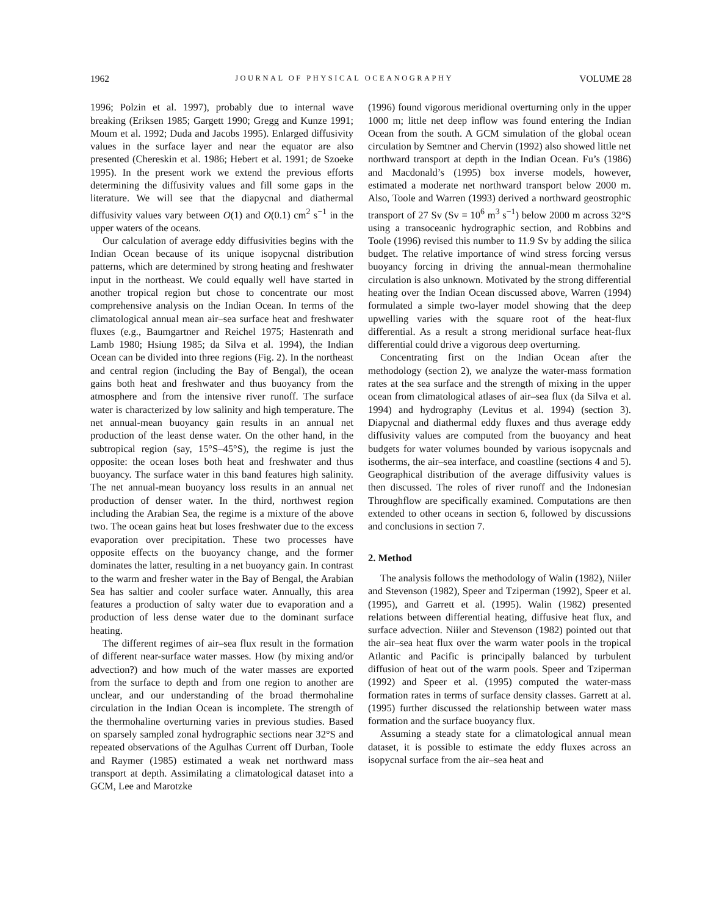1962 JOURNAL OF PHYSICAL OCEANOGRAPHY VOLUME 28
1996; Polzin et al. 1997), probably due to internal wave breaking (Eriksen 1985; Gargett 1990; Gregg and Kunze 1991; Moum et al. 1992; Duda and Jacobs 1995). Enlarged diffusivity values in the surface layer and near the equator are also presented (Chereskin et al. 1986; Hebert et al. 1991; de Szoeke 1995). In the present work we extend the previous efforts determining the diffusivity values and fill some gaps in the literature. We will see that the diapycnal and diathermal diffusivity values vary between O(1) and O(0.1) cm<sup>2</sup> s<sup>−1</sup> in the upper waters of the oceans.
Our calculation of average eddy diffusivities begins with the Indian Ocean because of its unique isopycnal distribution patterns, which are determined by strong heating and freshwater input in the northeast. We could equally well have started in another tropical region but chose to concentrate our most comprehensive analysis on the Indian Ocean. In terms of the climatological annual mean air–sea surface heat and freshwater fluxes (e.g., Baumgartner and Reichel 1975; Hastenrath and Lamb 1980; Hsiung 1985; da Silva et al. 1994), the Indian Ocean can be divided into three regions (Fig. 2). In the northeast and central region (including the Bay of Bengal), the ocean gains both heat and freshwater and thus buoyancy from the atmosphere and from the intensive river runoff. The surface water is characterized by low salinity and high temperature. The net annual-mean buoyancy gain results in an annual net production of the least dense water. On the other hand, in the subtropical region (say, 15°S–45°S), the regime is just the opposite: the ocean loses both heat and freshwater and thus buoyancy. The surface water in this band features high salinity. The net annual-mean buoyancy loss results in an annual net production of denser water. In the third, northwest region including the Arabian Sea, the regime is a mixture of the above two. The ocean gains heat but loses freshwater due to the excess evaporation over precipitation. These two processes have opposite effects on the buoyancy change, and the former dominates the latter, resulting in a net buoyancy gain. In contrast to the warm and fresher water in the Bay of Bengal, the Arabian Sea has saltier and cooler surface water. Annually, this area features a production of salty water due to evaporation and a production of less dense water due to the dominant surface heating.
The different regimes of air–sea flux result in the formation of different near-surface water masses. How (by mixing and/or advection?) and how much of the water masses are exported from the surface to depth and from one region to another are unclear, and our understanding of the broad thermohaline circulation in the Indian Ocean is incomplete. The strength of the thermohaline overturning varies in previous studies. Based on sparsely sampled zonal hydrographic sections near 32°S and repeated observations of the Agulhas Current off Durban, Toole and Raymer (1985) estimated a weak net northward mass transport at depth. Assimilating a climatological dataset into a GCM, Lee and Marotzke
(1996) found vigorous meridional overturning only in the upper 1000 m; little net deep inflow was found entering the Indian Ocean from the south. A GCM simulation of the global ocean circulation by Semtner and Chervin (1992) also showed little net northward transport at depth in the Indian Ocean. Fu’s (1986) and Macdonald’s (1995) box inverse models, however, estimated a moderate net northward transport below 2000 m. Also, Toole and Warren (1993) derived a northward geostrophic transport of 27 Sv (Sv ≡ 10<sup>6</sup> m<sup>3</sup> s<sup>−1</sup>) below 2000 m across 32°S using a transoceanic hydrographic section, and Robbins and Toole (1996) revised this number to 11.9 Sv by adding the silica budget. The relative importance of wind stress forcing versus buoyancy forcing in driving the annual-mean thermohaline circulation is also unknown. Motivated by the strong differential heating over the Indian Ocean discussed above, Warren (1994) formulated a simple two-layer model showing that the deep upwelling varies with the square root of the heat-flux differential. As a result a strong meridional surface heat-flux differential could drive a vigorous deep overturning.
Concentrating first on the Indian Ocean after the methodology (section 2), we analyze the water-mass formation rates at the sea surface and the strength of mixing in the upper ocean from climatological atlases of air–sea flux (da Silva et al. 1994) and hydrography (Levitus et al. 1994) (section 3). Diapycnal and diathermal eddy fluxes and thus average eddy diffusivity values are computed from the buoyancy and heat budgets for water volumes bounded by various isopycnals and isotherms, the air–sea interface, and coastline (sections 4 and 5). Geographical distribution of the average diffusivity values is then discussed. The roles of river runoff and the Indonesian Throughflow are specifically examined. Computations are then extended to other oceans in section 6, followed by discussions and conclusions in section 7.
2. Method
The analysis follows the methodology of Walin (1982), Niiler and Stevenson (1982), Speer and Tziperman (1992), Speer et al. (1995), and Garrett et al. (1995). Walin (1982) presented relations between differential heating, diffusive heat flux, and surface advection. Niiler and Stevenson (1982) pointed out that the air–sea heat flux over the warm water pools in the tropical Atlantic and Pacific is principally balanced by turbulent diffusion of heat out of the warm pools. Speer and Tziperman (1992) and Speer et al. (1995) computed the water-mass formation rates in terms of surface density classes. Garrett at al. (1995) further discussed the relationship between water mass formation and the surface buoyancy flux.
Assuming a steady state for a climatological annual mean dataset, it is possible to estimate the eddy fluxes across an isopycnal surface from the air–sea heat and